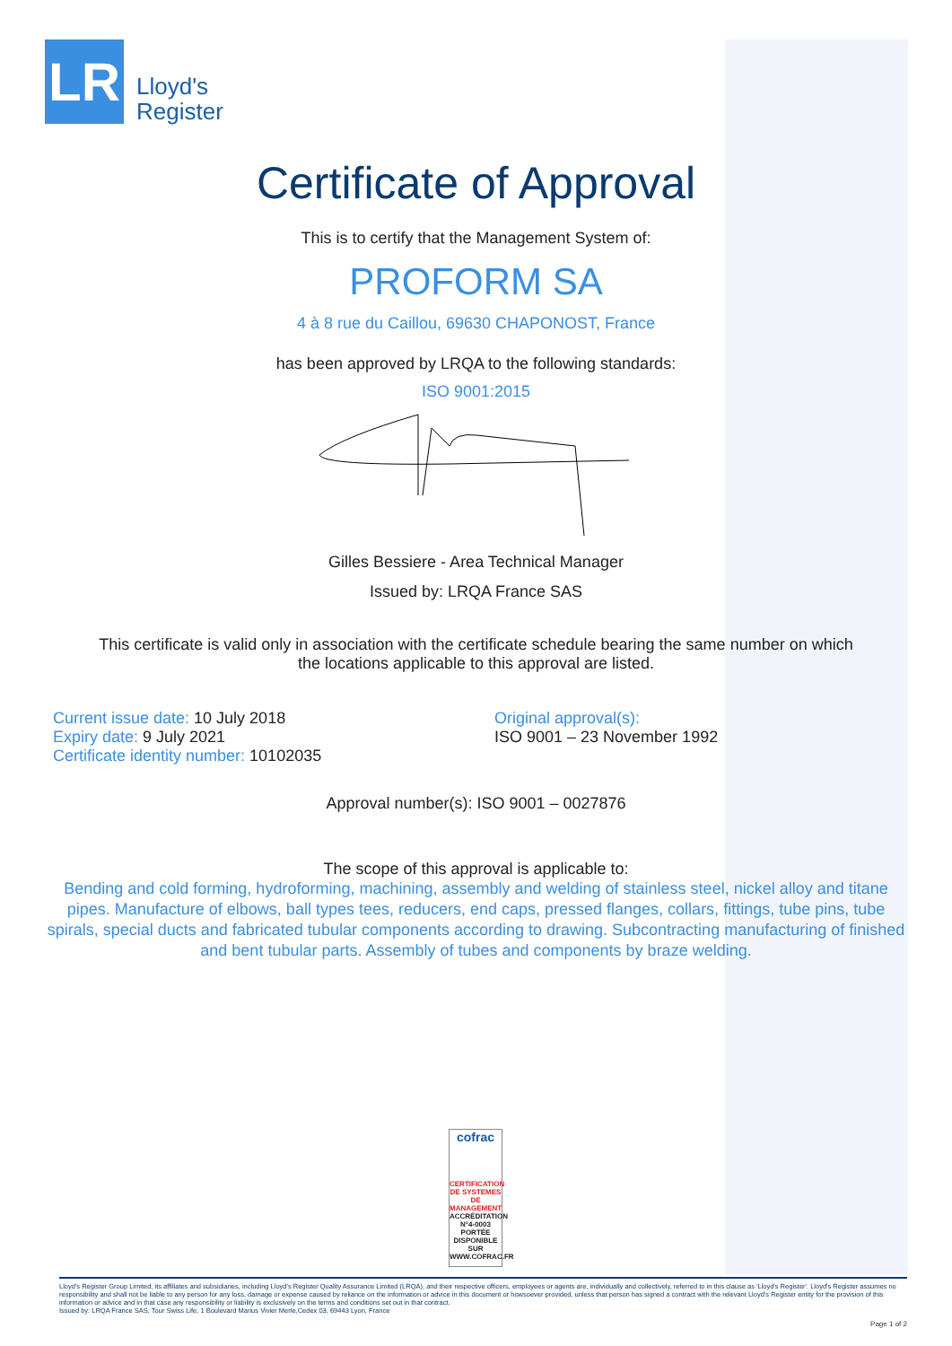LR
Lloyd's
Register
Certificate of Approval
This is to certify that the Management System of:
PROFORM SA
4 à 8 rue du Caillou, 69630 CHAPONOST, France
has been approved by LRQA to the following standards:
ISO 9001:2015
Gilles Bessiere - Area Technical Manager
Issued by: LRQA France SAS
This certificate is valid only in association with the certificate schedule bearing the same number on which
the locations applicable to this approval are listed.
Current issue date: 10 July 2018
Expiry date: 9 July 2021
Certificate identity number: 10102035
Original approval(s):
ISO 9001 – 23 November 1992
Approval number(s): ISO 9001 – 0027876
The scope of this approval is applicable to:
Bending and cold forming, hydroforming, machining, assembly and welding of stainless steel, nickel alloy and titane pipes. Manufacture of elbows, ball types tees, reducers, end caps, pressed flanges, collars, fittings, tube pins, tube spirals, special ducts and fabricated tubular components according to drawing. Subcontracting manufacturing of finished and bent tubular parts. Assembly of tubes and components by braze welding.
cofrac
CERTIFICATION DE SYSTEMES DE MANAGEMENT
ACCRÉDITATION N°4-0003 PORTÉE DISPONIBLE SUR WWW.COFRAC.FR
Lloyd's Register Group Limited, its affiliates and subsidiaries, including Lloyd's Register Quality Assurance Limited (LRQA), and their respective officers, employees or agents are, individually and collectively, referred to in this clause as 'Lloyd's Register'. Lloyd's Register assumes no responsibility and shall not be liable to any person for any loss, damage or expense caused by reliance on the information or advice in this document or howsoever provided, unless that person has signed a contract with the relevant Lloyd's Register entity for the provision of this information or advice and in that case any responsibility or liability is exclusively on the terms and conditions set out in that contract.
Issued by: LRQA France SAS, Tour Swiss Life, 1 Boulevard Marius Vivier Merle,Cedex 03, 69443 Lyon, France
Page 1 of 2